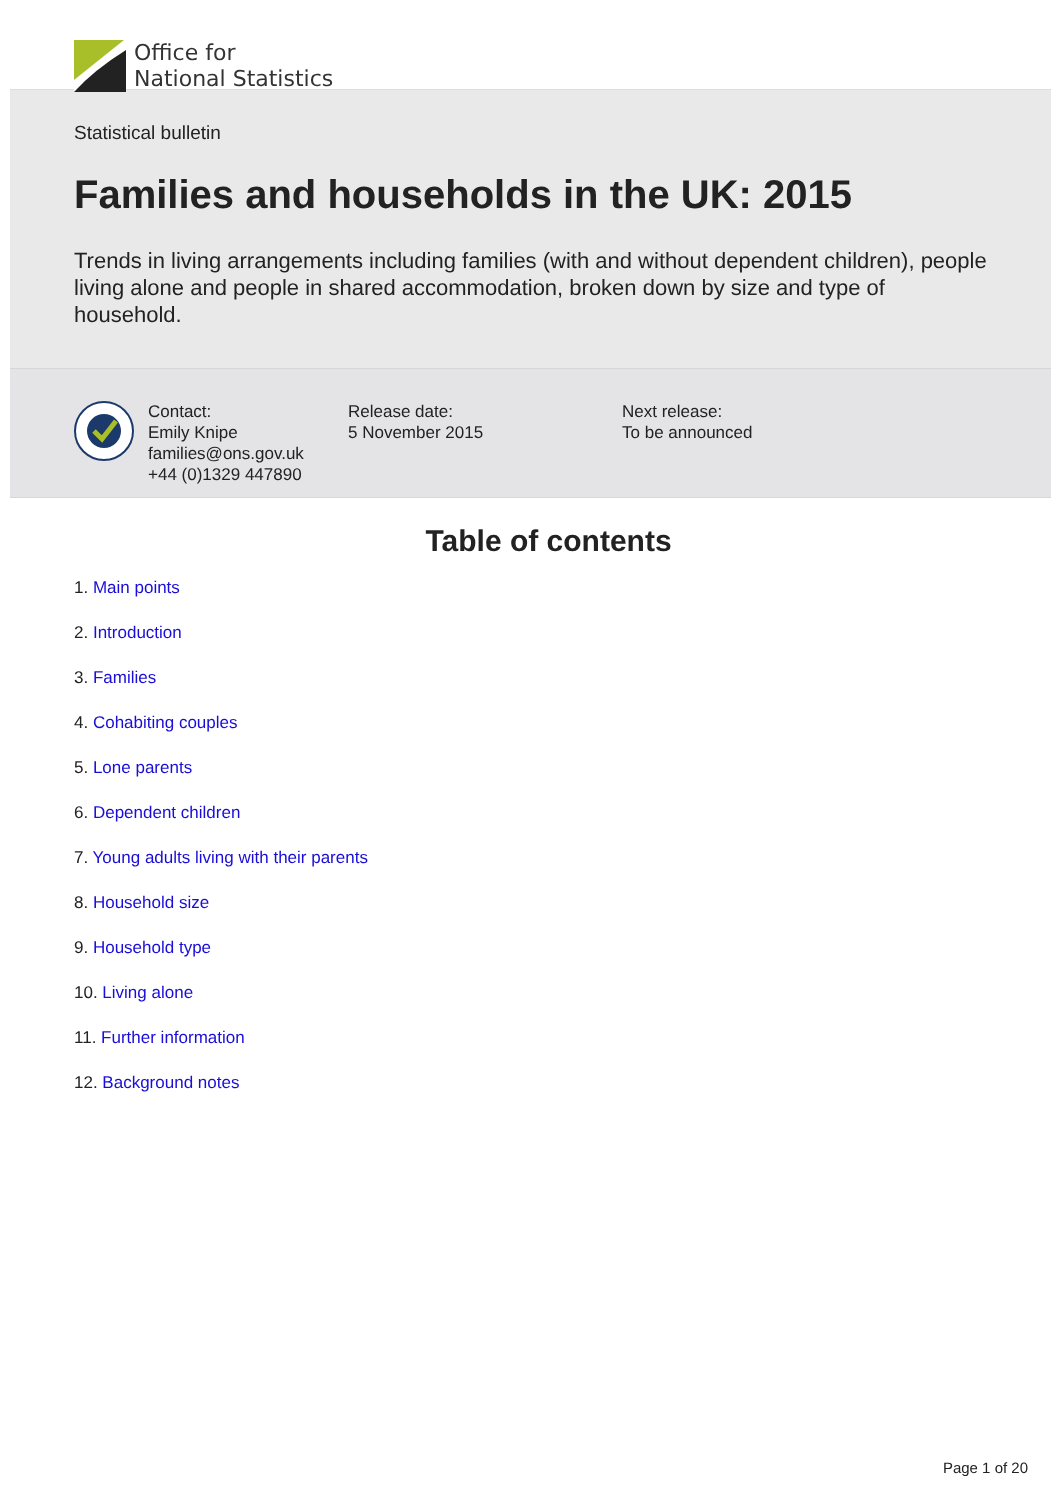Office for
National Statistics
Statistical bulletin
Families and households in the UK: 2015
Trends in living arrangements including families (with and without dependent children), people living alone and people in shared accommodation, broken down by size and type of household.
Contact:
Emily Knipe
families@ons.gov.uk
+44 (0)1329 447890
Release date:
5 November 2015
Next release:
To be announced
Table of contents
1. Main points
2. Introduction
3. Families
4. Cohabiting couples
5. Lone parents
6. Dependent children
7. Young adults living with their parents
8. Household size
9. Household type
10. Living alone
11. Further information
12. Background notes
Page 1 of 20